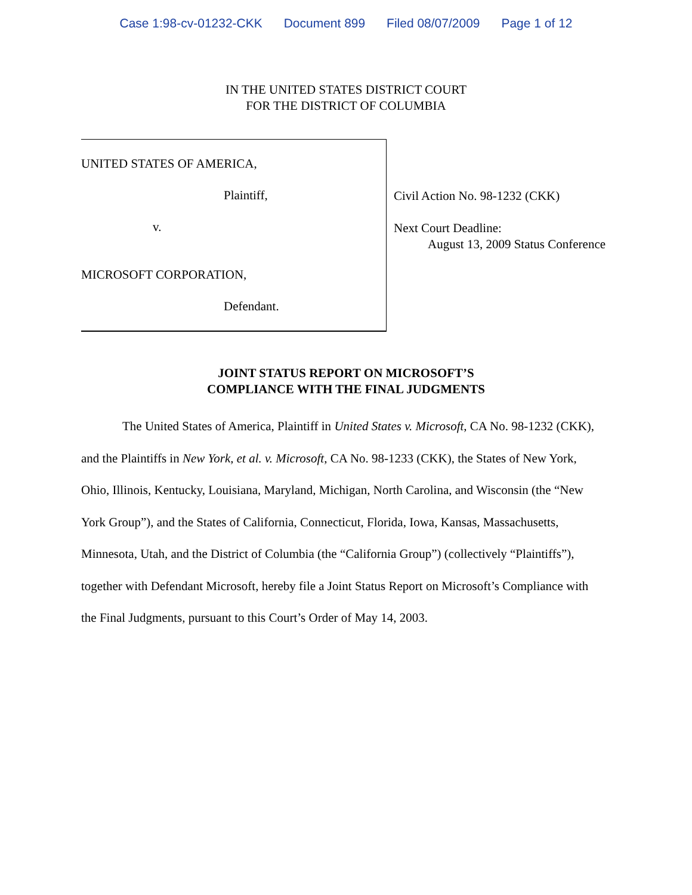Case 1:98-cv-01232-CKK Document 899 Filed 08/07/2009 Page 1 of 12
IN THE UNITED STATES DISTRICT COURT
FOR THE DISTRICT OF COLUMBIA
UNITED STATES OF AMERICA,
Plaintiff,
v.
MICROSOFT CORPORATION,
Defendant.
Civil Action No. 98-1232 (CKK)
Next Court Deadline:
August 13, 2009 Status Conference
JOINT STATUS REPORT ON MICROSOFT’S
COMPLIANCE WITH THE FINAL JUDGMENTS
The United States of America, Plaintiff in United States v. Microsoft, CA No. 98-1232 (CKK), and the Plaintiffs in New York, et al. v. Microsoft, CA No. 98-1233 (CKK), the States of New York, Ohio, Illinois, Kentucky, Louisiana, Maryland, Michigan, North Carolina, and Wisconsin (the “New York Group”), and the States of California, Connecticut, Florida, Iowa, Kansas, Massachusetts, Minnesota, Utah, and the District of Columbia (the “California Group”) (collectively “Plaintiffs”), together with Defendant Microsoft, hereby file a Joint Status Report on Microsoft’s Compliance with the Final Judgments, pursuant to this Court’s Order of May 14, 2003.